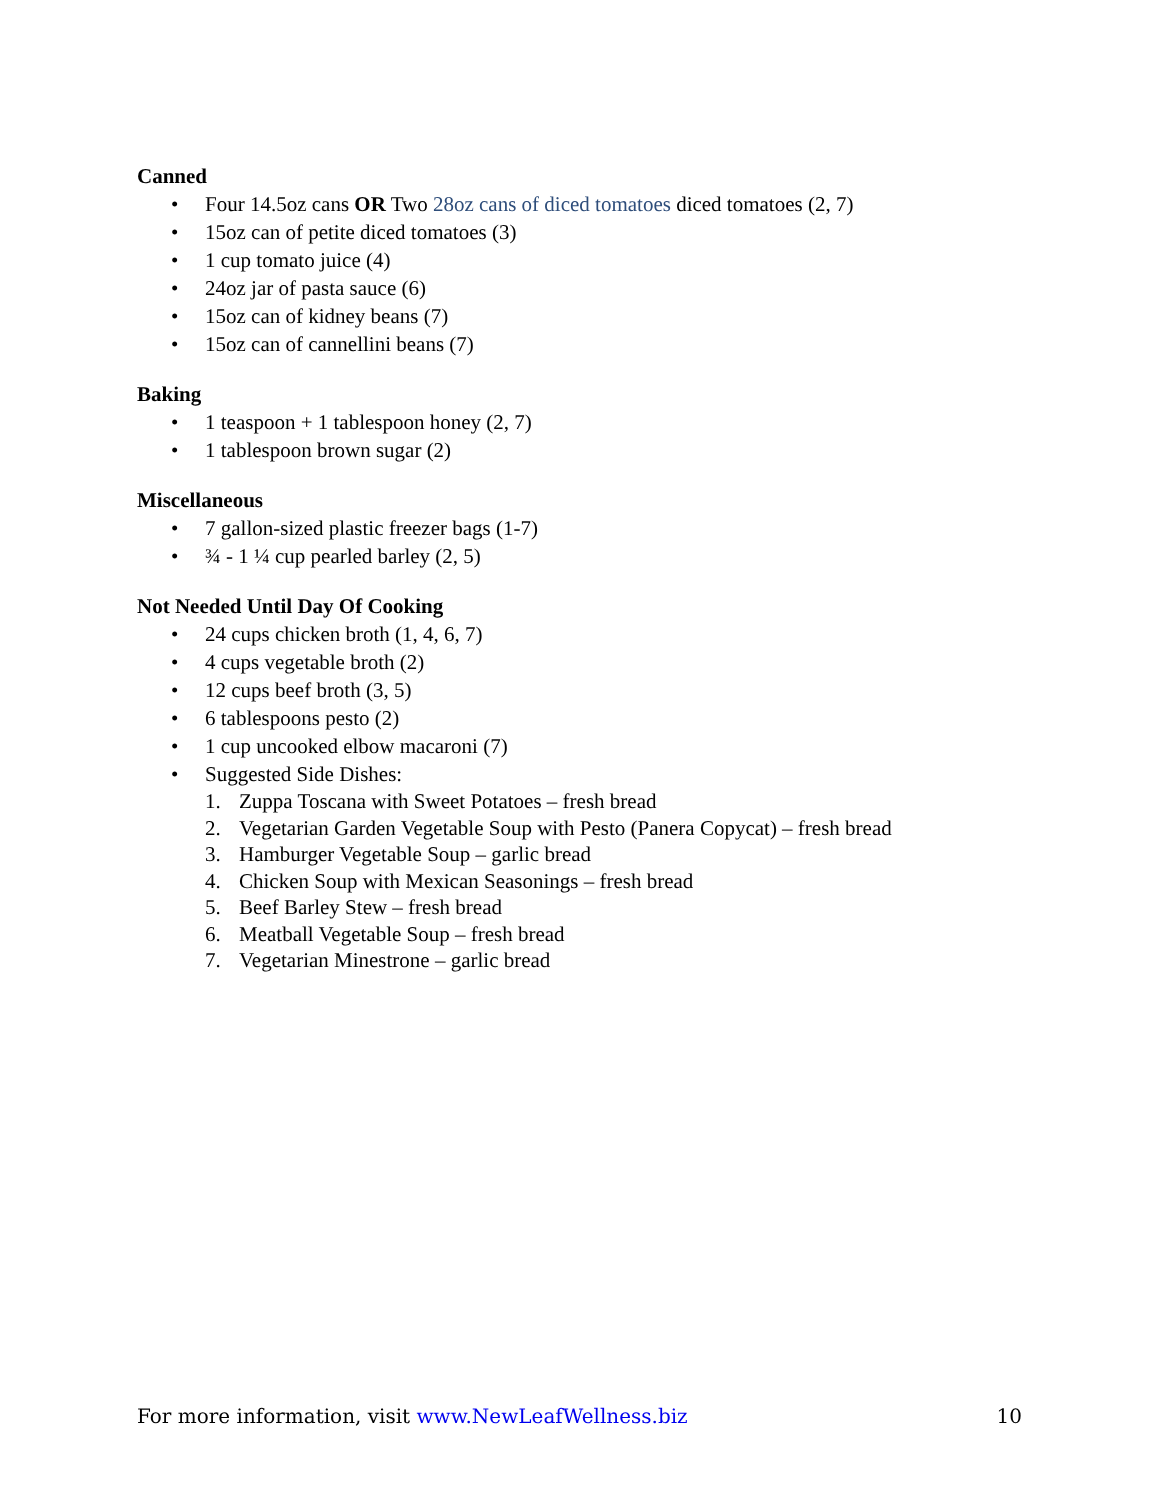Canned
• Four 14.5oz cans OR Two 28oz cans of diced tomatoes diced tomatoes (2, 7)
• 15oz can of petite diced tomatoes (3)
• 1 cup tomato juice (4)
• 24oz jar of pasta sauce (6)
• 15oz can of kidney beans (7)
• 15oz can of cannellini beans (7)
Baking
• 1 teaspoon + 1 tablespoon honey (2, 7)
• 1 tablespoon brown sugar (2)
Miscellaneous
• 7 gallon-sized plastic freezer bags (1-7)
• ¾ - 1 ¼ cup pearled barley (2, 5)
Not Needed Until Day Of Cooking
• 24 cups chicken broth (1, 4, 6, 7)
• 4 cups vegetable broth (2)
• 12 cups beef broth (3, 5)
• 6 tablespoons pesto (2)
• 1 cup uncooked elbow macaroni (7)
• Suggested Side Dishes:
1. Zuppa Toscana with Sweet Potatoes – fresh bread
2. Vegetarian Garden Vegetable Soup with Pesto (Panera Copycat) – fresh bread
3. Hamburger Vegetable Soup – garlic bread
4. Chicken Soup with Mexican Seasonings – fresh bread
5. Beef Barley Stew – fresh bread
6. Meatball Vegetable Soup – fresh bread
7. Vegetarian Minestrone – garlic bread
For more information, visit www.NewLeafWellness.biz 10